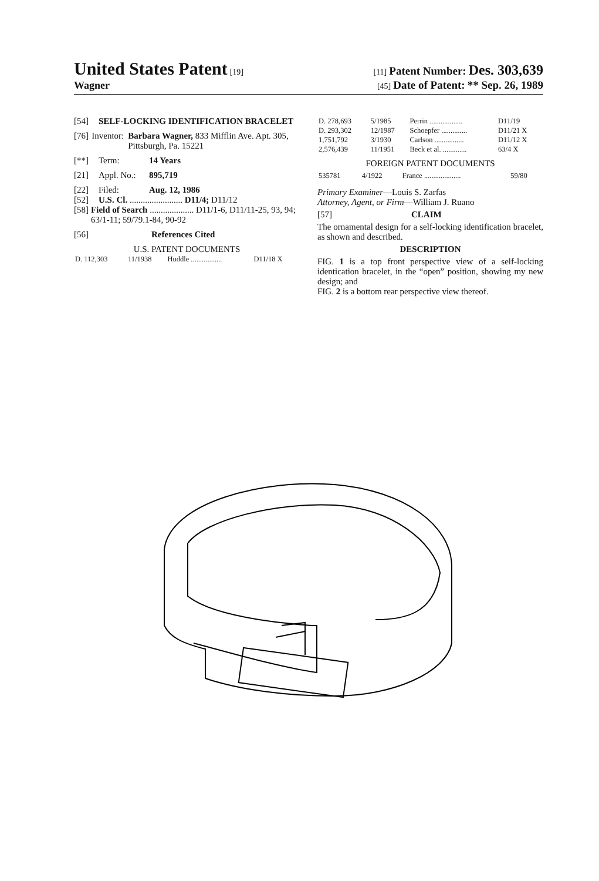United States Patent [19] [11] Patent Number: Des. 303,639
Wagner [45] Date of Patent: ** Sep. 26, 1989
[54] SELF-LOCKING IDENTIFICATION BRACELET
[76] Inventor: Barbara Wagner, 833 Mifflin Ave. Apt. 305, Pittsburgh, Pa. 15221
[**] Term: 14 Years
[21] Appl. No.: 895,719
[22] Filed: Aug. 12, 1986
[52] U.S. Cl. ........................ D11/4; D11/12
[58] Field of Search .................... D11/1-6, D11/11-25, 93, 94; 63/1-11; 59/79.1-84, 90-92
[56] References Cited
U.S. PATENT DOCUMENTS
| D. 112,303 | 11/1938 | Huddle ................. | D11/18 X |
| D. 278,693 | 5/1985 | Perrin .................. | D11/19 |
| D. 293,302 | 12/1987 | Schoepfer .............. | D11/21 X |
| 1,751,792 | 3/1930 | Carlson ................ | D11/12 X |
| 2,576,439 | 11/1951 | Beck et al. ............. | 63/4 X |
FOREIGN PATENT DOCUMENTS
| 535781 | 4/1922 | France .................... | 59/80 |
Primary Examiner—Louis S. Zarfas
Attorney, Agent, or Firm—William J. Ruano
[57] CLAIM
The ornamental design for a self-locking identification bracelet, as shown and described.
DESCRIPTION
FIG. 1 is a top front perspective view of a self-locking identication bracelet, in the “open” position, showing my new design; and
FIG. 2 is a bottom rear perspective view thereof.